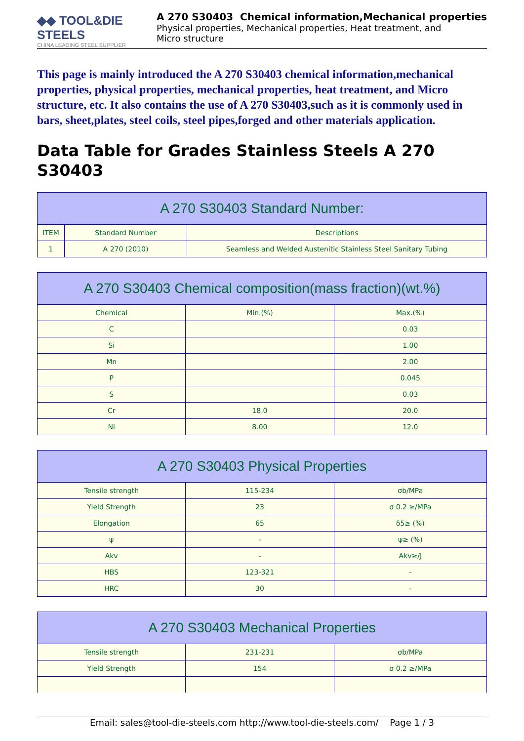◆◆ TOOL&DIE STEELS
CHINA LEADING STEEL SUPPLIER
A 270 S30403 Chemical information,Mechanical properties
Physical properties, Mechanical properties, Heat treatment, and
Micro structure
This page is mainly introduced the A 270 S30403 chemical information,mechanical properties, physical properties, mechanical properties, heat treatment, and Micro structure, etc. It also contains the use of A 270 S30403,such as it is commonly used in bars, sheet,plates, steel coils, steel pipes,forged and other materials application.
Data Table for Grades Stainless Steels A 270 S30403
| A 270 S30403 Standard Number: | | |
| --- | --- | --- |
| ITEM | Standard Number | Descriptions |
| 1 | A 270 (2010) | Seamless and Welded Austenitic Stainless Steel Sanitary Tubing |
| A 270 S30403 Chemical composition(mass fraction)(wt.%) | | |
| --- | --- | --- |
| Chemical | Min.(%) | Max.(%) |
| C | | 0.03 |
| Si | | 1.00 |
| Mn | | 2.00 |
| P | | 0.045 |
| S | | 0.03 |
| Cr | 18.0 | 20.0 |
| Ni | 8.00 | 12.0 |
| A 270 S30403 Physical Properties | | |
| --- | --- | --- |
| Tensile strength | 115-234 | σb/MPa |
| Yield Strength | 23 | σ 0.2 ≥/MPa |
| Elongation | 65 | δ5≥ (%) |
| ψ | - | ψ≥ (%) |
| Akv | - | Akv≥/J |
| HBS | 123-321 | - |
| HRC | 30 | - |
| A 270 S30403 Mechanical Properties | | |
| --- | --- | --- |
| Tensile strength | 231-231 | σb/MPa |
| Yield Strength | 154 | σ 0.2 ≥/MPa |
Email: sales@tool-die-steels.com http://www.tool-die-steels.com/ Page 1 / 3